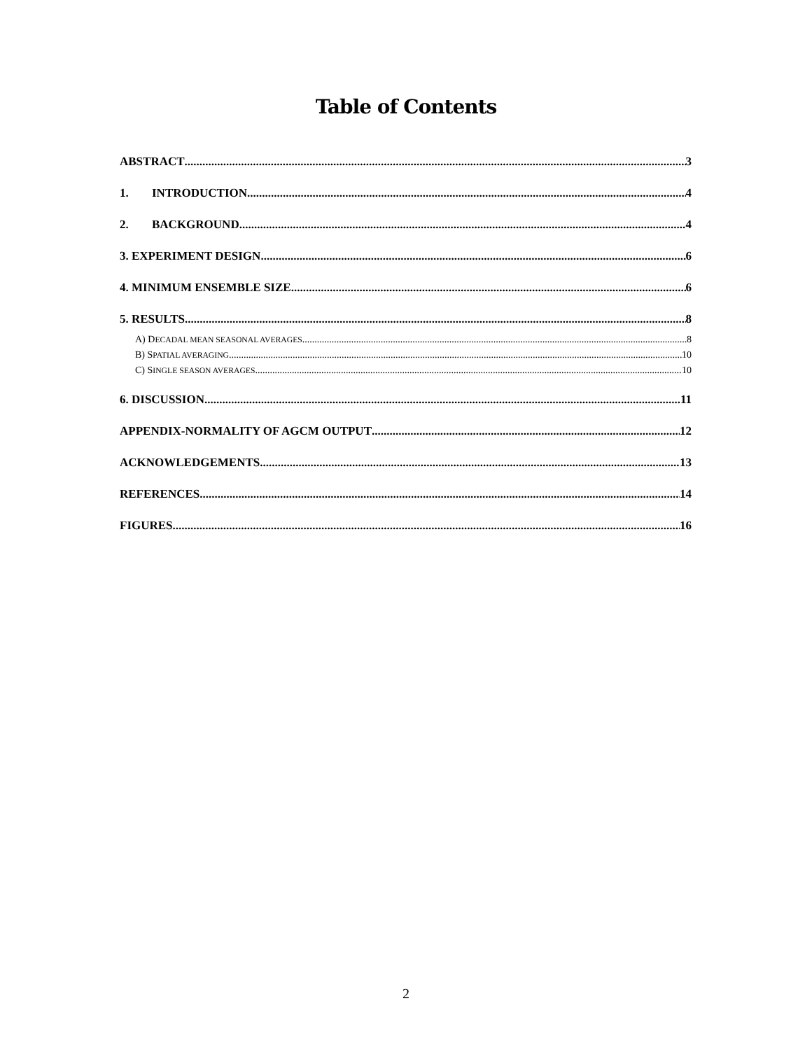Table of Contents
ABSTRACT 3
1. INTRODUCTION 4
2. BACKGROUND 4
3. EXPERIMENT DESIGN 6
4. MINIMUM ENSEMBLE SIZE 6
5. RESULTS 8
A) DECADAL MEAN SEASONAL AVERAGES 8
B) SPATIAL AVERAGING 10
C) SINGLE SEASON AVERAGES 10
6. DISCUSSION 11
APPENDIX-NORMALITY OF AGCM OUTPUT 12
ACKNOWLEDGEMENTS 13
REFERENCES 14
FIGURES 16
2